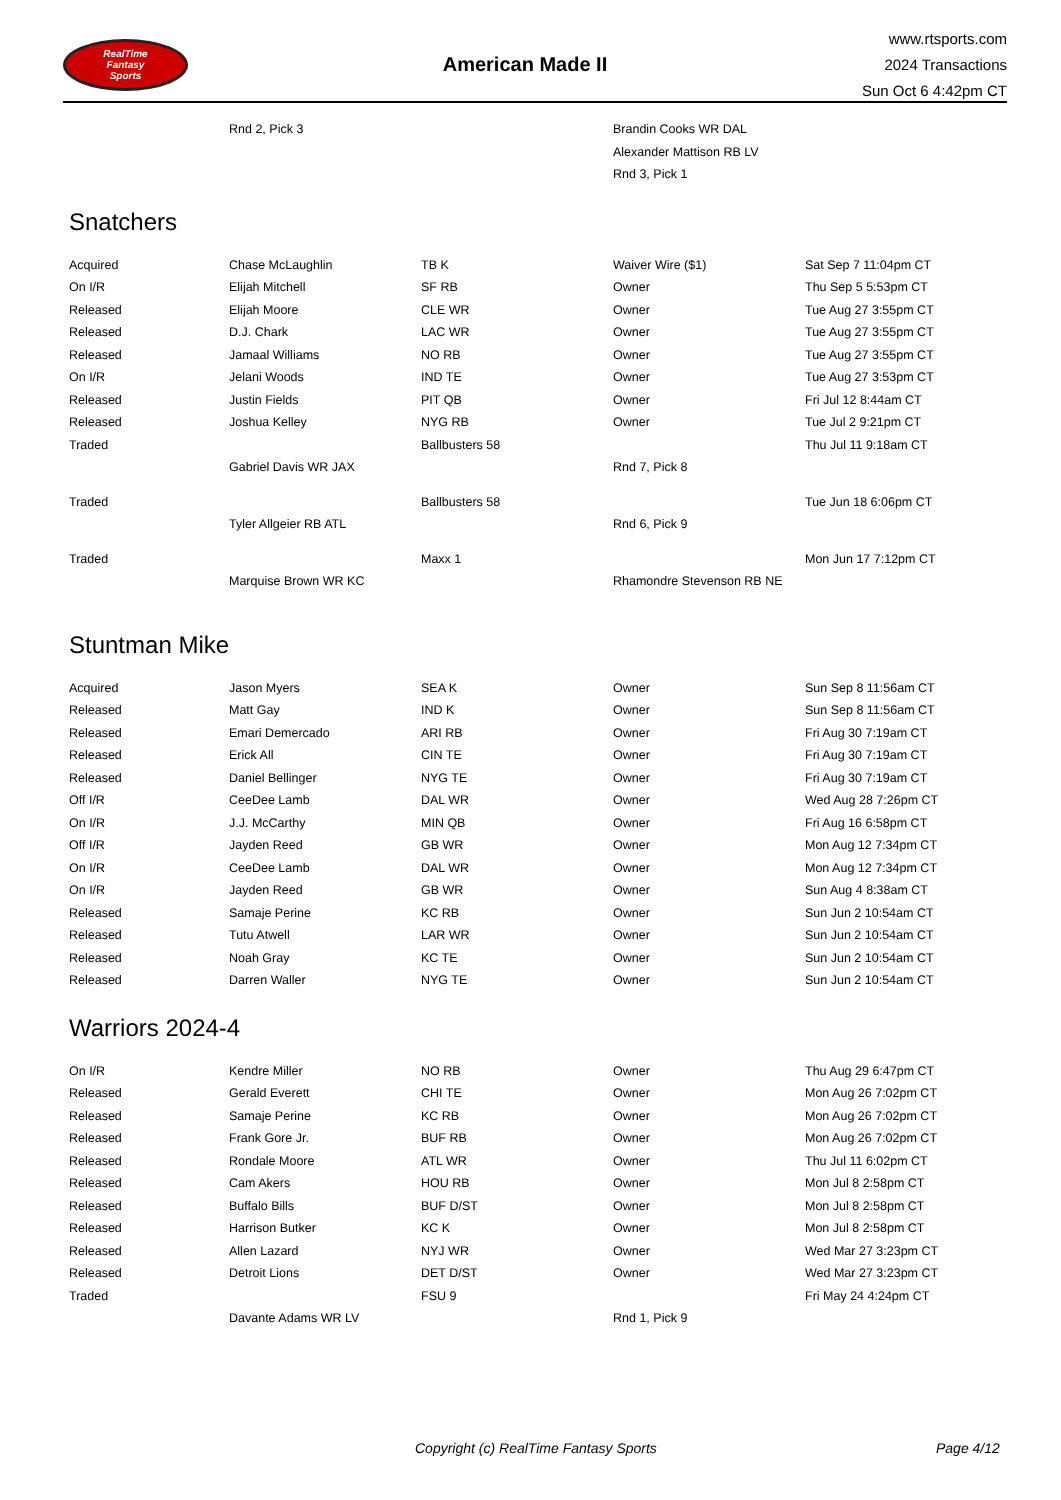RealTime
Fantasy
Sports
American Made II
www.rtsports.com
2024 Transactions
Sun Oct 6 4:42pm CT
| | Rnd 2, Pick 3 | | Brandin Cooks WR DAL | |
| | | | Alexander Mattison RB LV | |
| | | | Rnd 3, Pick 1 | |
Snatchers
| Acquired | Chase McLaughlin | TB K | Waiver Wire ($1) | Sat Sep 7 11:04pm CT |
| On I/R | Elijah Mitchell | SF RB | Owner | Thu Sep 5 5:53pm CT |
| Released | Elijah Moore | CLE WR | Owner | Tue Aug 27 3:55pm CT |
| Released | D.J. Chark | LAC WR | Owner | Tue Aug 27 3:55pm CT |
| Released | Jamaal Williams | NO RB | Owner | Tue Aug 27 3:55pm CT |
| On I/R | Jelani Woods | IND TE | Owner | Tue Aug 27 3:53pm CT |
| Released | Justin Fields | PIT QB | Owner | Fri Jul 12 8:44am CT |
| Released | Joshua Kelley | NYG RB | Owner | Tue Jul 2 9:21pm CT |
| Traded | | Ballbusters 58 | | Thu Jul 11 9:18am CT |
| | Gabriel Davis WR JAX | | Rnd 7, Pick 8 | |
| Traded | | Ballbusters 58 | | Tue Jun 18 6:06pm CT |
| | Tyler Allgeier RB ATL | | Rnd 6, Pick 9 | |
| Traded | | Maxx 1 | | Mon Jun 17 7:12pm CT |
| | Marquise Brown WR KC | | Rhamondre Stevenson RB NE | |
Stuntman Mike
| Acquired | Jason Myers | SEA K | Owner | Sun Sep 8 11:56am CT |
| Released | Matt Gay | IND K | Owner | Sun Sep 8 11:56am CT |
| Released | Emari Demercado | ARI RB | Owner | Fri Aug 30 7:19am CT |
| Released | Erick All | CIN TE | Owner | Fri Aug 30 7:19am CT |
| Released | Daniel Bellinger | NYG TE | Owner | Fri Aug 30 7:19am CT |
| Off I/R | CeeDee Lamb | DAL WR | Owner | Wed Aug 28 7:26pm CT |
| On I/R | J.J. McCarthy | MIN QB | Owner | Fri Aug 16 6:58pm CT |
| Off I/R | Jayden Reed | GB WR | Owner | Mon Aug 12 7:34pm CT |
| On I/R | CeeDee Lamb | DAL WR | Owner | Mon Aug 12 7:34pm CT |
| On I/R | Jayden Reed | GB WR | Owner | Sun Aug 4 8:38am CT |
| Released | Samaje Perine | KC RB | Owner | Sun Jun 2 10:54am CT |
| Released | Tutu Atwell | LAR WR | Owner | Sun Jun 2 10:54am CT |
| Released | Noah Gray | KC TE | Owner | Sun Jun 2 10:54am CT |
| Released | Darren Waller | NYG TE | Owner | Sun Jun 2 10:54am CT |
Warriors 2024-4
| On I/R | Kendre Miller | NO RB | Owner | Thu Aug 29 6:47pm CT |
| Released | Gerald Everett | CHI TE | Owner | Mon Aug 26 7:02pm CT |
| Released | Samaje Perine | KC RB | Owner | Mon Aug 26 7:02pm CT |
| Released | Frank Gore Jr. | BUF RB | Owner | Mon Aug 26 7:02pm CT |
| Released | Rondale Moore | ATL WR | Owner | Thu Jul 11 6:02pm CT |
| Released | Cam Akers | HOU RB | Owner | Mon Jul 8 2:58pm CT |
| Released | Buffalo Bills | BUF D/ST | Owner | Mon Jul 8 2:58pm CT |
| Released | Harrison Butker | KC K | Owner | Mon Jul 8 2:58pm CT |
| Released | Allen Lazard | NYJ WR | Owner | Wed Mar 27 3:23pm CT |
| Released | Detroit Lions | DET D/ST | Owner | Wed Mar 27 3:23pm CT |
| Traded | | FSU 9 | | Fri May 24 4:24pm CT |
| | Davante Adams WR LV | | Rnd 1, Pick 9 | |
Copyright (c) RealTime Fantasy Sports Page 4/12